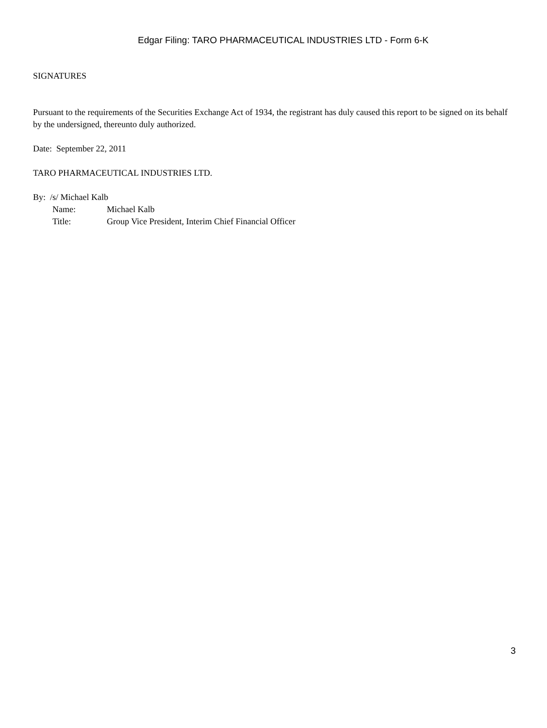Edgar Filing: TARO PHARMACEUTICAL INDUSTRIES LTD - Form 6-K
SIGNATURES
Pursuant to the requirements of the Securities Exchange Act of 1934, the registrant has duly caused this report to be signed on its behalf by the undersigned, thereunto duly authorized.
Date: September 22, 2011
TARO PHARMACEUTICAL INDUSTRIES LTD.
By: /s/ Michael Kalb
| Name: | Michael Kalb |
| Title: | Group Vice President, Interim Chief Financial Officer |
3